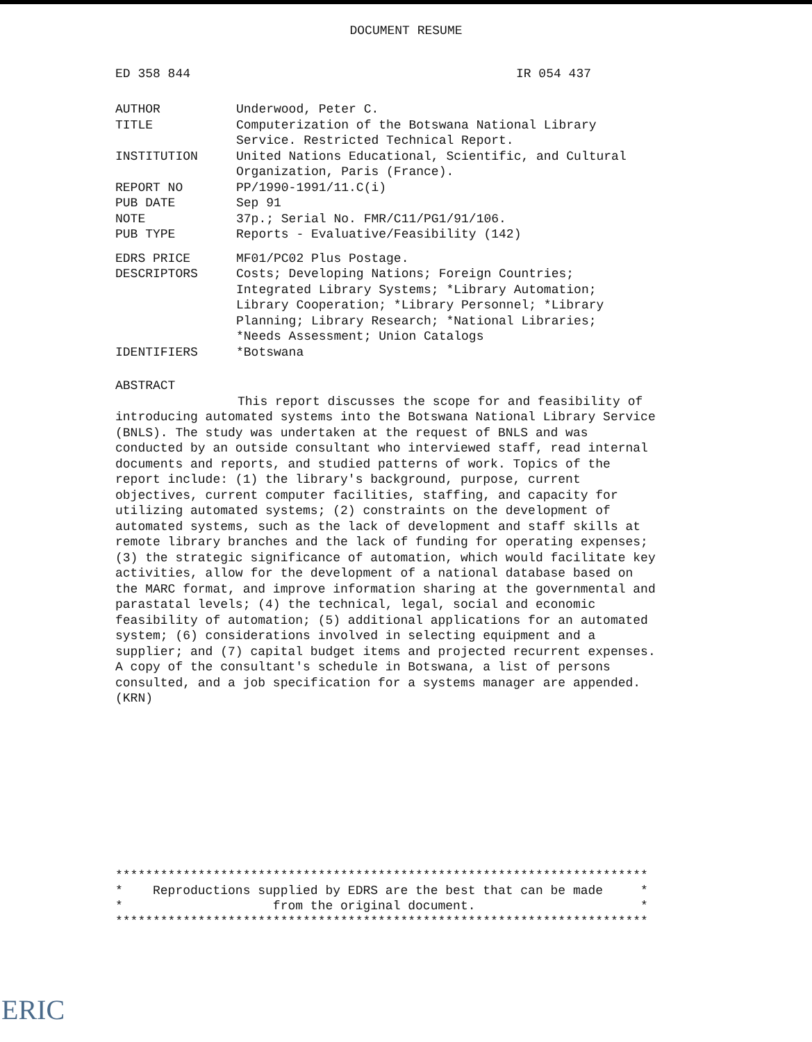DOCUMENT RESUME
ED 358 844 IR 054 437
| AUTHOR | Underwood, Peter C. |
| TITLE | Computerization of the Botswana National Library Service. Restricted Technical Report. |
| INSTITUTION | United Nations Educational, Scientific, and Cultural Organization, Paris (France). |
| REPORT NO | PP/1990-1991/11.C(i) |
| PUB DATE | Sep 91 |
| NOTE | 37p.; Serial No. FMR/C11/PG1/91/106. |
| PUB TYPE | Reports - Evaluative/Feasibility (142) |
| EDRS PRICE | MF01/PC02 Plus Postage. |
| DESCRIPTORS | Costs; Developing Nations; Foreign Countries; Integrated Library Systems; *Library Automation; Library Cooperation; *Library Personnel; *Library Planning; Library Research; *National Libraries; *Needs Assessment; Union Catalogs |
| IDENTIFIERS | *Botswana |
ABSTRACT
This report discusses the scope for and feasibility of introducing automated systems into the Botswana National Library Service (BNLS). The study was undertaken at the request of BNLS and was conducted by an outside consultant who interviewed staff, read internal documents and reports, and studied patterns of work. Topics of the report include: (1) the library's background, purpose, current objectives, current computer facilities, staffing, and capacity for utilizing automated systems; (2) constraints on the development of automated systems, such as the lack of development and staff skills at remote library branches and the lack of funding for operating expenses; (3) the strategic significance of automation, which would facilitate key activities, allow for the development of a national database based on the MARC format, and improve information sharing at the governmental and parastatal levels; (4) the technical, legal, social and economic feasibility of automation; (5) additional applications for an automated system; (6) considerations involved in selecting equipment and a supplier; and (7) capital budget items and projected recurrent expenses. A copy of the consultant's schedule in Botswana, a list of persons consulted, and a job specification for a systems manager are appended. (KRN)
*********************************************************************** * Reproductions supplied by EDRS are the best that can be made * * from the original document. * ***********************************************************************
ERIC